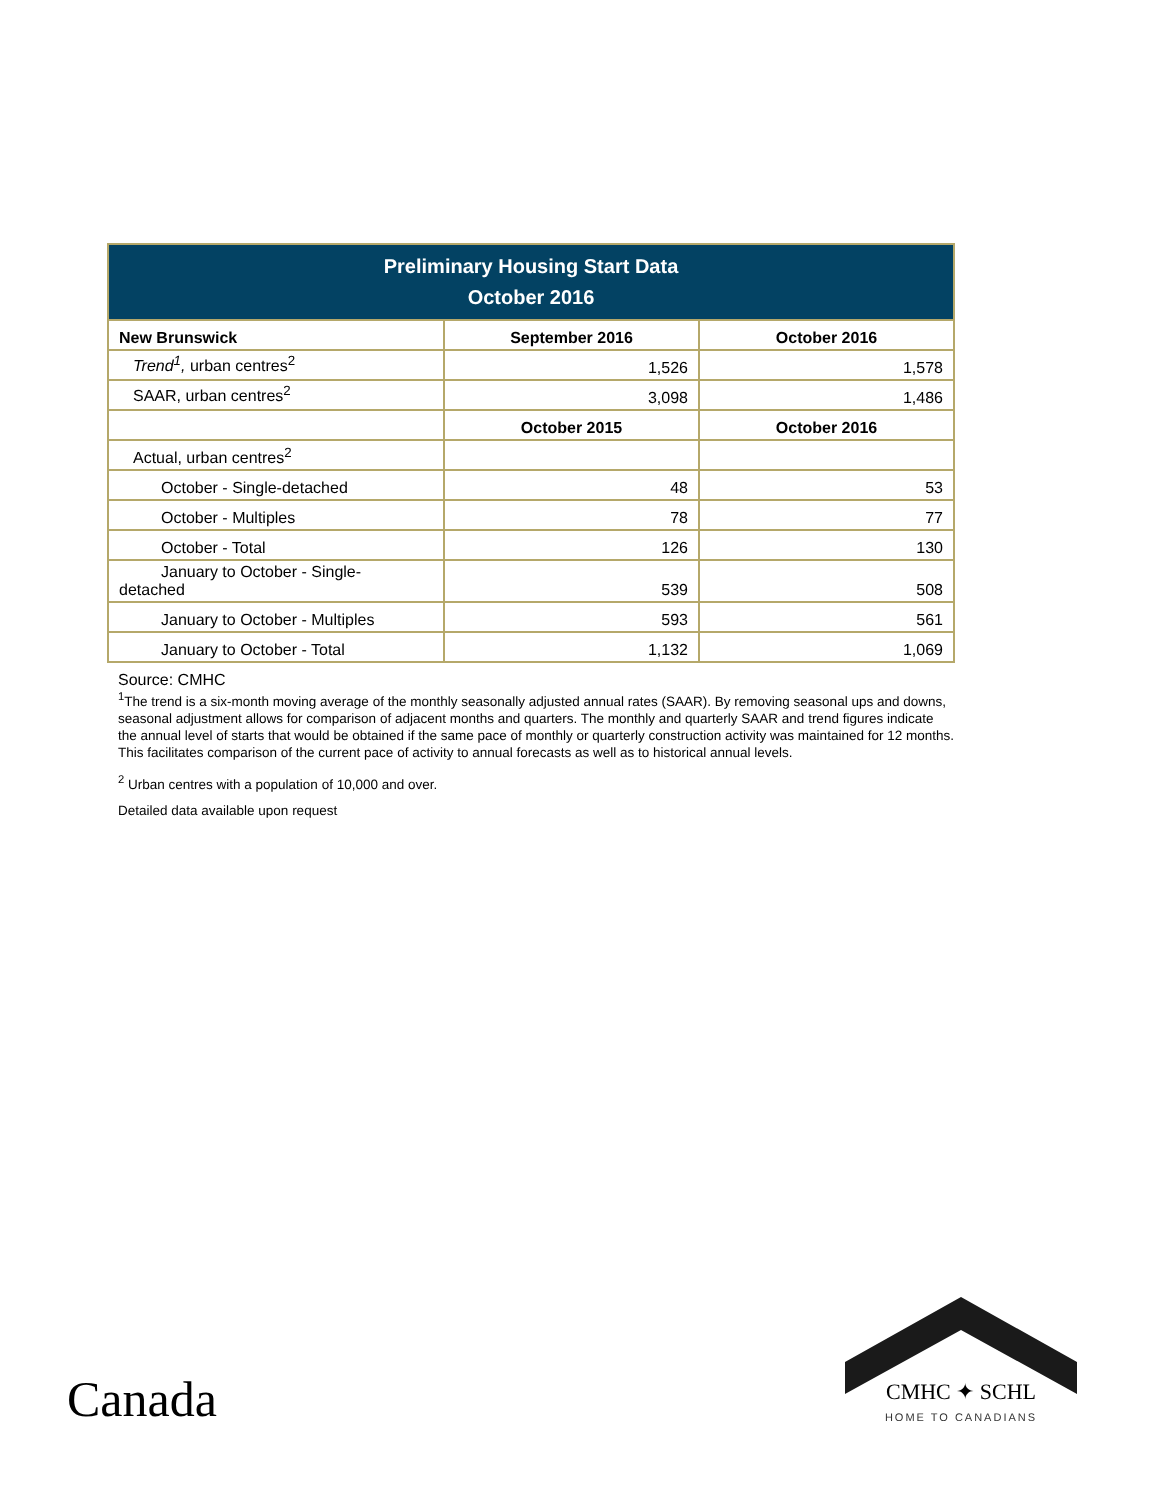| Preliminary Housing Start Data October 2016 | | |
| --- | --- | --- |
| New Brunswick | September 2016 | October 2016 |
| Trend<sup>1</sup>, urban centres<sup>2</sup> | 1,526 | 1,578 |
| SAAR, urban centres<sup>2</sup> | 3,098 | 1,486 |
| | October 2015 | October 2016 |
| Actual, urban centres<sup>2</sup> | | |
| October - Single-detached | 48 | 53 |
| October - Multiples | 78 | 77 |
| October - Total | 126 | 130 |
| January to October - Single- detached | 539 | 508 |
| January to October - Multiples | 593 | 561 |
| January to October - Total | 1,132 | 1,069 |
Source: CMHC
<sup>1</sup> The trend is a six-month moving average of the monthly seasonally adjusted annual rates (SAAR). By removing seasonal ups and downs, seasonal adjustment allows for comparison of adjacent months and quarters. The monthly and quarterly SAAR and trend figures indicate the annual level of starts that would be obtained if the same pace of monthly or quarterly construction activity was maintained for 12 months. This facilitates comparison of the current pace of activity to annual forecasts as well as to historical annual levels.
<sup>2</sup> Urban centres with a population of 10,000 and over.
Detailed data available upon request
Canada
CMHC ✦ SCHL
HOME TO CANADIANS